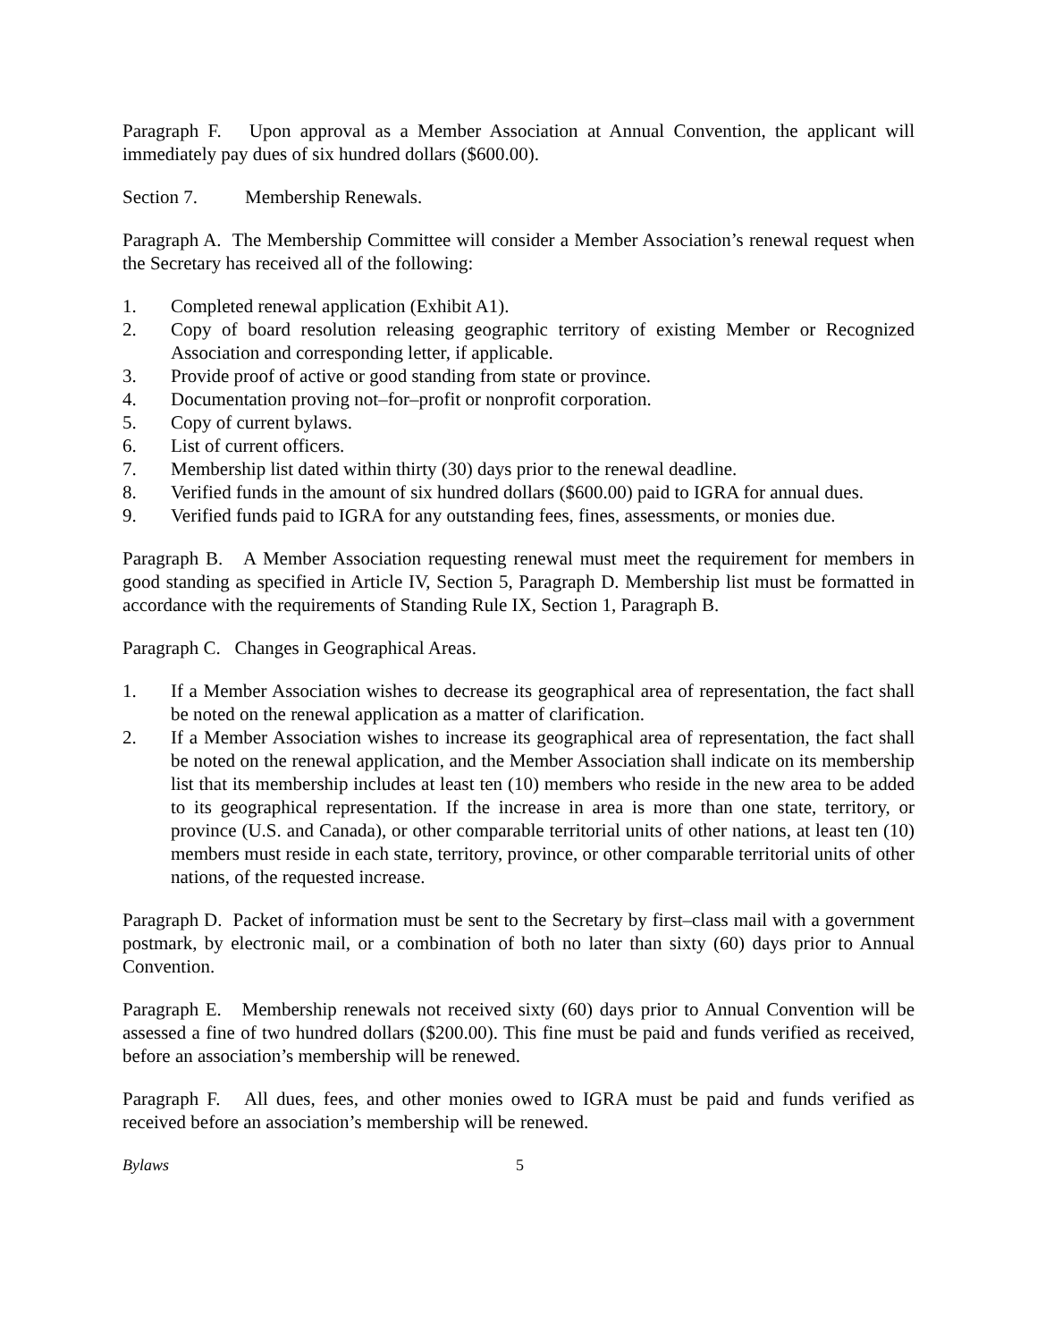Paragraph F. Upon approval as a Member Association at Annual Convention, the applicant will immediately pay dues of six hundred dollars ($600.00).
Section 7. Membership Renewals.
Paragraph A. The Membership Committee will consider a Member Association’s renewal request when the Secretary has received all of the following:
1. Completed renewal application (Exhibit A1).
2. Copy of board resolution releasing geographic territory of existing Member or Recognized Association and corresponding letter, if applicable.
3. Provide proof of active or good standing from state or province.
4. Documentation proving not–for–profit or nonprofit corporation.
5. Copy of current bylaws.
6. List of current officers.
7. Membership list dated within thirty (30) days prior to the renewal deadline.
8. Verified funds in the amount of six hundred dollars ($600.00) paid to IGRA for annual dues.
9. Verified funds paid to IGRA for any outstanding fees, fines, assessments, or monies due.
Paragraph B. A Member Association requesting renewal must meet the requirement for members in good standing as specified in Article IV, Section 5, Paragraph D. Membership list must be formatted in accordance with the requirements of Standing Rule IX, Section 1, Paragraph B.
Paragraph C. Changes in Geographical Areas.
1. If a Member Association wishes to decrease its geographical area of representation, the fact shall be noted on the renewal application as a matter of clarification.
2. If a Member Association wishes to increase its geographical area of representation, the fact shall be noted on the renewal application, and the Member Association shall indicate on its membership list that its membership includes at least ten (10) members who reside in the new area to be added to its geographical representation. If the increase in area is more than one state, territory, or province (U.S. and Canada), or other comparable territorial units of other nations, at least ten (10) members must reside in each state, territory, province, or other comparable territorial units of other nations, of the requested increase.
Paragraph D. Packet of information must be sent to the Secretary by first–class mail with a government postmark, by electronic mail, or a combination of both no later than sixty (60) days prior to Annual Convention.
Paragraph E. Membership renewals not received sixty (60) days prior to Annual Convention will be assessed a fine of two hundred dollars ($200.00). This fine must be paid and funds verified as received, before an association’s membership will be renewed.
Paragraph F. All dues, fees, and other monies owed to IGRA must be paid and funds verified as received before an association’s membership will be renewed.
Bylaws 5